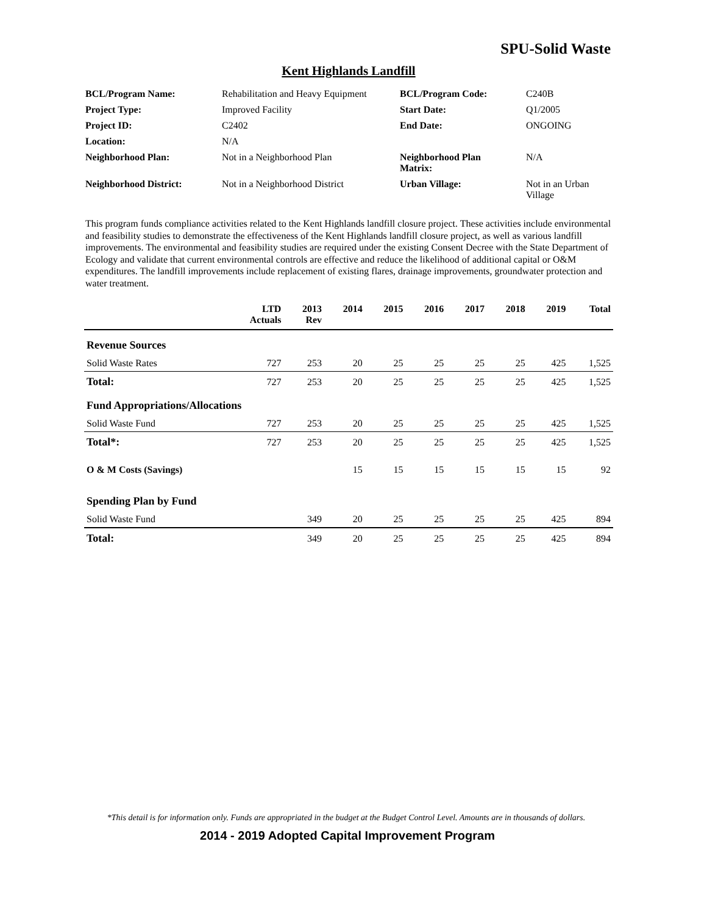SPU-Solid Waste
Kent Highlands Landfill
| BCL/Program Name: | Rehabilitation and Heavy Equipment | BCL/Program Code: | C240B |
| Project Type: | Improved Facility | Start Date: | Q1/2005 |
| Project ID: | C2402 | End Date: | ONGOING |
| Location: | N/A | | |
| Neighborhood Plan: | Not in a Neighborhood Plan | Neighborhood Plan Matrix: | N/A |
| Neighborhood District: | Not in a Neighborhood District | Urban Village: | Not in an Urban Village |
This program funds compliance activities related to the Kent Highlands landfill closure project. These activities include environmental and feasibility studies to demonstrate the effectiveness of the Kent Highlands landfill closure project, as well as various landfill improvements. The environmental and feasibility studies are required under the existing Consent Decree with the State Department of Ecology and validate that current environmental controls are effective and reduce the likelihood of additional capital or O&M expenditures. The landfill improvements include replacement of existing flares, drainage improvements, groundwater protection and water treatment.
| | LTD Actuals | 2013 Rev | 2014 | 2015 | 2016 | 2017 | 2018 | 2019 | Total |
| --- | --- | --- | --- | --- | --- | --- | --- | --- | --- |
| Revenue Sources | | | | | | | | | |
| Solid Waste Rates | 727 | 253 | 20 | 25 | 25 | 25 | 25 | 425 | 1,525 |
| Total: | 727 | 253 | 20 | 25 | 25 | 25 | 25 | 425 | 1,525 |
| Fund Appropriations/Allocations | | | | | | | | | |
| Solid Waste Fund | 727 | 253 | 20 | 25 | 25 | 25 | 25 | 425 | 1,525 |
| Total*: | 727 | 253 | 20 | 25 | 25 | 25 | 25 | 425 | 1,525 |
| O & M Costs (Savings) | | | 15 | 15 | 15 | 15 | 15 | 15 | 92 |
| Spending Plan by Fund | | | | | | | | | |
| Solid Waste Fund | | 349 | 20 | 25 | 25 | 25 | 25 | 425 | 894 |
| Total: | | 349 | 20 | 25 | 25 | 25 | 25 | 425 | 894 |
*This detail is for information only. Funds are appropriated in the budget at the Budget Control Level. Amounts are in thousands of dollars.
2014 - 2019 Adopted Capital Improvement Program